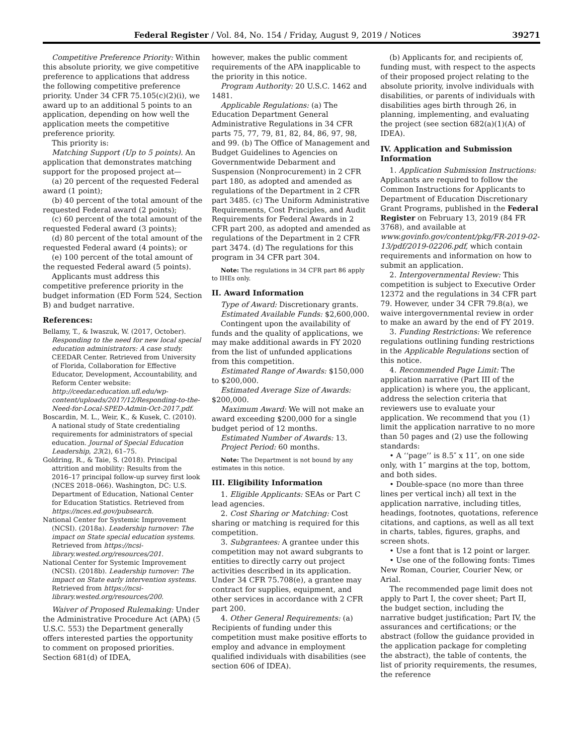Federal Register / Vol. 84, No. 154 / Friday, August 9, 2019 / Notices 39271
Competitive Preference Priority: Within this absolute priority, we give competitive preference to applications that address the following competitive preference priority. Under 34 CFR 75.105(c)(2)(i), we award up to an additional 5 points to an application, depending on how well the application meets the competitive preference priority.
This priority is:
Matching Support (Up to 5 points). An application that demonstrates matching support for the proposed project at—
(a) 20 percent of the requested Federal award (1 point);
(b) 40 percent of the total amount of the requested Federal award (2 points);
(c) 60 percent of the total amount of the requested Federal award (3 points);
(d) 80 percent of the total amount of the requested Federal award (4 points); or
(e) 100 percent of the total amount of the requested Federal award (5 points).
Applicants must address this competitive preference priority in the budget information (ED Form 524, Section B) and budget narrative.
References:
Bellamy, T., & Iwaszuk, W. (2017, October). Responding to the need for new local special education administrators: A case study. CEEDAR Center. Retrieved from University of Florida, Collaboration for Effective Educator, Development, Accountability, and Reform Center website: http://ceedar.education.ufl.edu/wp-content/uploads/2017/12/Responding-to-the-Need-for-Local-SPED-Admin-Oct-2017.pdf.
Boscardin, M. L., Weir, K., & Kusek, C. (2010). A national study of State credentialing requirements for administrators of special education. Journal of Special Education Leadership, 23(2), 61–75.
Goldring, R., & Taie, S. (2018). Principal attrition and mobility: Results from the 2016–17 principal follow-up survey first look (NCES 2018–066). Washington, DC: U.S. Department of Education, National Center for Education Statistics. Retrieved from https://nces.ed.gov/pubsearch.
National Center for Systemic Improvement (NCSI). (2018a). Leadership turnover: The impact on State special education systems. Retrieved from https://ncsi-library.wested.org/resources/201.
National Center for Systemic Improvement (NCSI). (2018b). Leadership turnover: The impact on State early intervention systems. Retrieved from https://ncsi-library.wested.org/resources/200.
Waiver of Proposed Rulemaking: Under the Administrative Procedure Act (APA) (5 U.S.C. 553) the Department generally offers interested parties the opportunity to comment on proposed priorities. Section 681(d) of IDEA,
however, makes the public comment requirements of the APA inapplicable to the priority in this notice.
Program Authority: 20 U.S.C. 1462 and 1481.
Applicable Regulations: (a) The Education Department General Administrative Regulations in 34 CFR parts 75, 77, 79, 81, 82, 84, 86, 97, 98, and 99. (b) The Office of Management and Budget Guidelines to Agencies on Governmentwide Debarment and Suspension (Nonprocurement) in 2 CFR part 180, as adopted and amended as regulations of the Department in 2 CFR part 3485. (c) The Uniform Administrative Requirements, Cost Principles, and Audit Requirements for Federal Awards in 2 CFR part 200, as adopted and amended as regulations of the Department in 2 CFR part 3474. (d) The regulations for this program in 34 CFR part 304.
Note: The regulations in 34 CFR part 86 apply to IHEs only.
II. Award Information
Type of Award: Discretionary grants.
Estimated Available Funds: $2,600,000.
Contingent upon the availability of funds and the quality of applications, we may make additional awards in FY 2020 from the list of unfunded applications from this competition.
Estimated Range of Awards: $150,000 to $200,000.
Estimated Average Size of Awards: $200,000.
Maximum Award: We will not make an award exceeding $200,000 for a single budget period of 12 months.
Estimated Number of Awards: 13.
Project Period: 60 months.
Note: The Department is not bound by any estimates in this notice.
III. Eligibility Information
1. Eligible Applicants: SEAs or Part C lead agencies.
2. Cost Sharing or Matching: Cost sharing or matching is required for this competition.
3. Subgrantees: A grantee under this competition may not award subgrants to entities to directly carry out project activities described in its application. Under 34 CFR 75.708(e), a grantee may contract for supplies, equipment, and other services in accordance with 2 CFR part 200.
4. Other General Requirements: (a) Recipients of funding under this competition must make positive efforts to employ and advance in employment qualified individuals with disabilities (see section 606 of IDEA).
(b) Applicants for, and recipients of, funding must, with respect to the aspects of their proposed project relating to the absolute priority, involve individuals with disabilities, or parents of individuals with disabilities ages birth through 26, in planning, implementing, and evaluating the project (see section 682(a)(1)(A) of IDEA).
IV. Application and Submission Information
1. Application Submission Instructions: Applicants are required to follow the Common Instructions for Applicants to Department of Education Discretionary Grant Programs, published in the Federal Register on February 13, 2019 (84 FR 3768), and available at www.govinfo.gov/content/pkg/FR-2019-02-13/pdf/2019-02206.pdf, which contain requirements and information on how to submit an application.
2. Intergovernmental Review: This competition is subject to Executive Order 12372 and the regulations in 34 CFR part 79. However, under 34 CFR 79.8(a), we waive intergovernmental review in order to make an award by the end of FY 2019.
3. Funding Restrictions: We reference regulations outlining funding restrictions in the Applicable Regulations section of this notice.
4. Recommended Page Limit: The application narrative (Part III of the application) is where you, the applicant, address the selection criteria that reviewers use to evaluate your application. We recommend that you (1) limit the application narrative to no more than 50 pages and (2) use the following standards:
• A ‘‘page’’ is 8.5″ x 11″, on one side only, with 1″ margins at the top, bottom, and both sides.
• Double-space (no more than three lines per vertical inch) all text in the application narrative, including titles, headings, footnotes, quotations, reference citations, and captions, as well as all text in charts, tables, figures, graphs, and screen shots.
• Use a font that is 12 point or larger.
• Use one of the following fonts: Times New Roman, Courier, Courier New, or Arial.
The recommended page limit does not apply to Part I, the cover sheet; Part II, the budget section, including the narrative budget justification; Part IV, the assurances and certifications; or the abstract (follow the guidance provided in the application package for completing the abstract), the table of contents, the list of priority requirements, the resumes, the reference